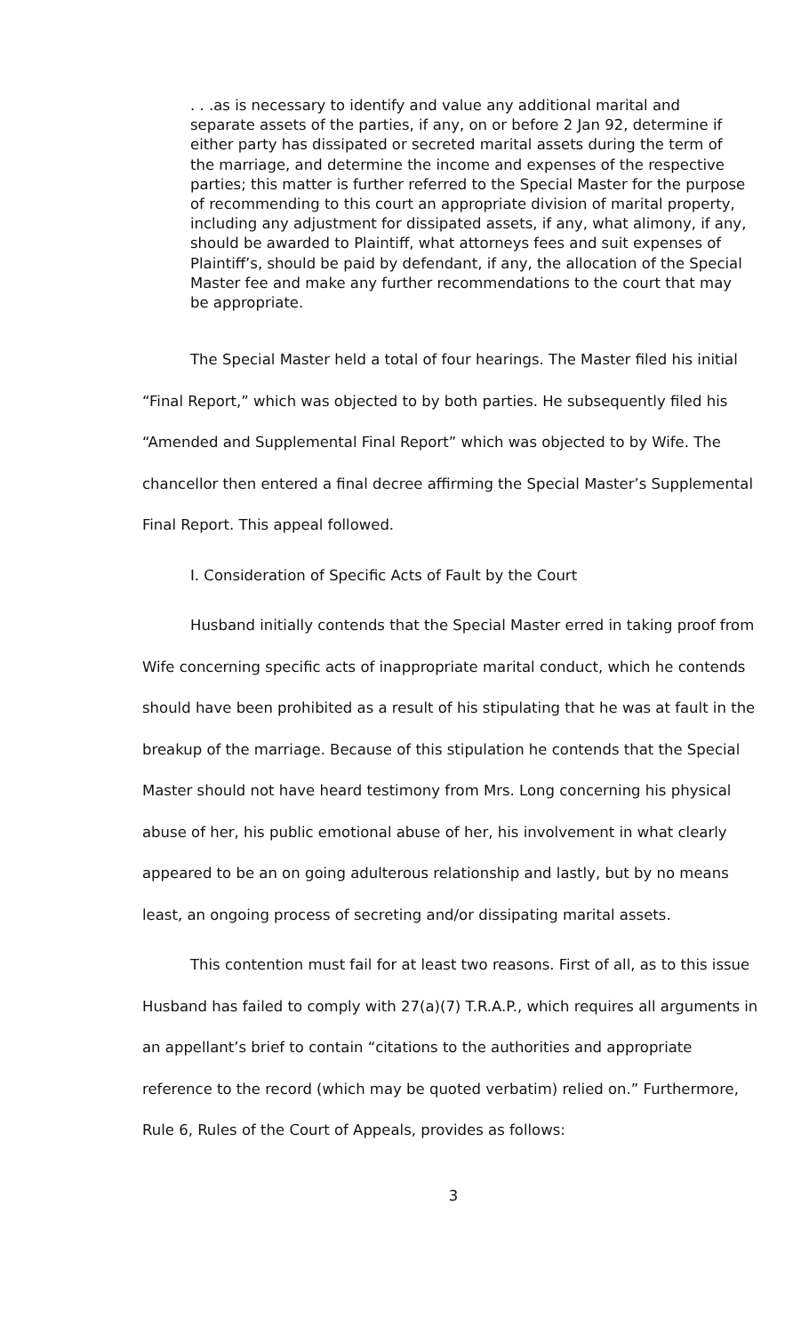. . .as is necessary to identify and value any additional marital and separate assets of the parties, if any, on or before 2 Jan 92, determine if either party has dissipated or secreted marital assets during the term of the marriage, and determine the income and expenses of the respective parties; this matter is further referred to the Special Master for the purpose of recommending to this court an appropriate division of marital property, including any adjustment for dissipated assets, if any, what alimony, if any, should be awarded to Plaintiff, what attorneys fees and suit expenses of Plaintiff’s, should be paid by defendant, if any, the allocation of the Special Master fee and make any further recommendations to the court that may be appropriate.
The Special Master held a total of four hearings. The Master filed his initial “Final Report,” which was objected to by both parties. He subsequently filed his “Amended and Supplemental Final Report” which was objected to by Wife. The chancellor then entered a final decree affirming the Special Master’s Supplemental Final Report. This appeal followed.
I. Consideration of Specific Acts of Fault by the Court
Husband initially contends that the Special Master erred in taking proof from Wife concerning specific acts of inappropriate marital conduct, which he contends should have been prohibited as a result of his stipulating that he was at fault in the breakup of the marriage. Because of this stipulation he contends that the Special Master should not have heard testimony from Mrs. Long concerning his physical abuse of her, his public emotional abuse of her, his involvement in what clearly appeared to be an on going adulterous relationship and lastly, but by no means least, an ongoing process of secreting and/or dissipating marital assets.
This contention must fail for at least two reasons. First of all, as to this issue Husband has failed to comply with 27(a)(7) T.R.A.P., which requires all arguments in an appellant’s brief to contain “citations to the authorities and appropriate reference to the record (which may be quoted verbatim) relied on.” Furthermore, Rule 6, Rules of the Court of Appeals, provides as follows:
3